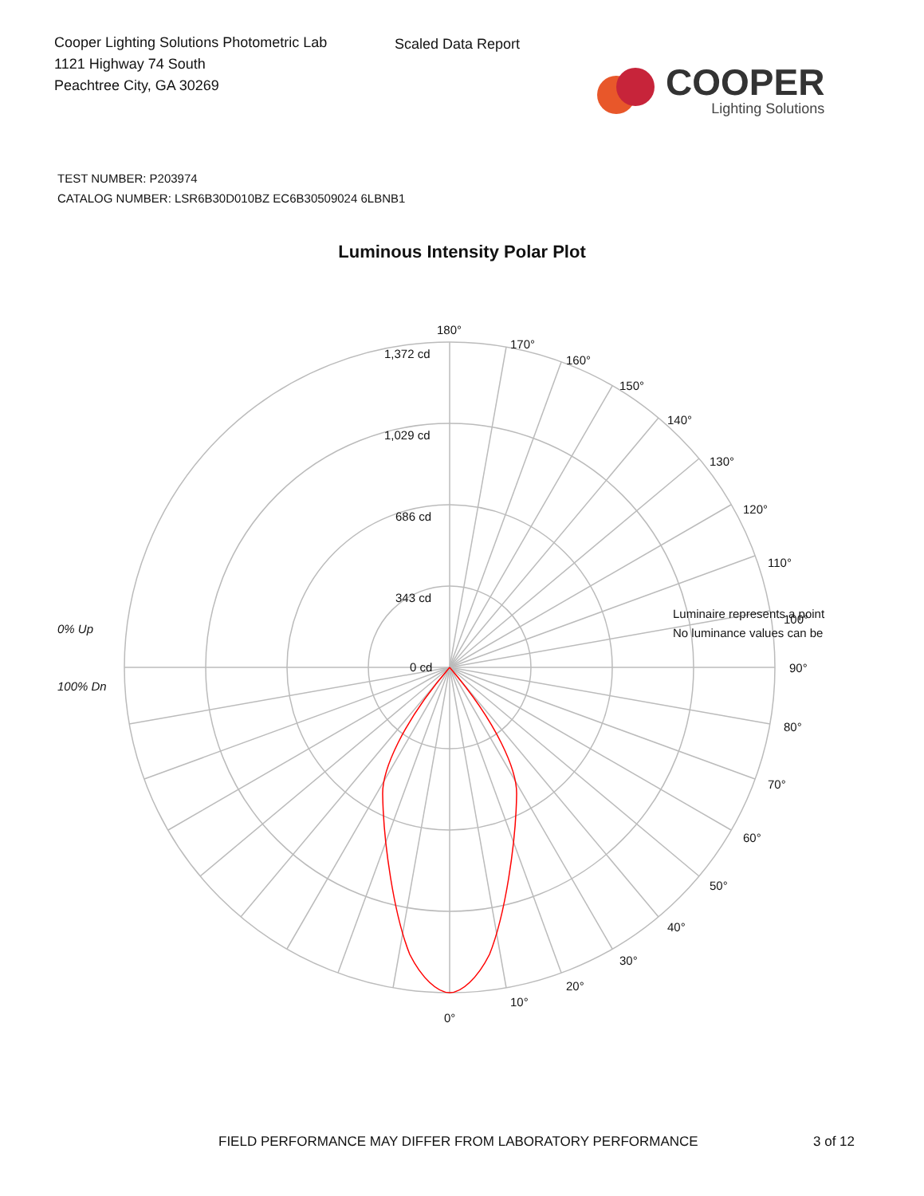Cooper Lighting Solutions Photometric Lab
1121 Highway 74 South
Peachtree City, GA 30269
Scaled Data Report
COOPER
Lighting Solutions
TEST NUMBER: P203974
CATALOG NUMBER: LSR6B30D010BZ EC6B30509024 6LBNB1
Luminous Intensity Polar Plot
180°
170°
160°
150°
140°
130°
120°
110°
100°
90°
80°
70°
60°
50°
40°
30°
20°
10°
0°
1,372 cd
1,029 cd
686 cd
343 cd
0 cd
Luminaire represents a point
No luminance values can be
0% Up
100% Dn
FIELD PERFORMANCE MAY DIFFER FROM LABORATORY PERFORMANCE 3 of 12